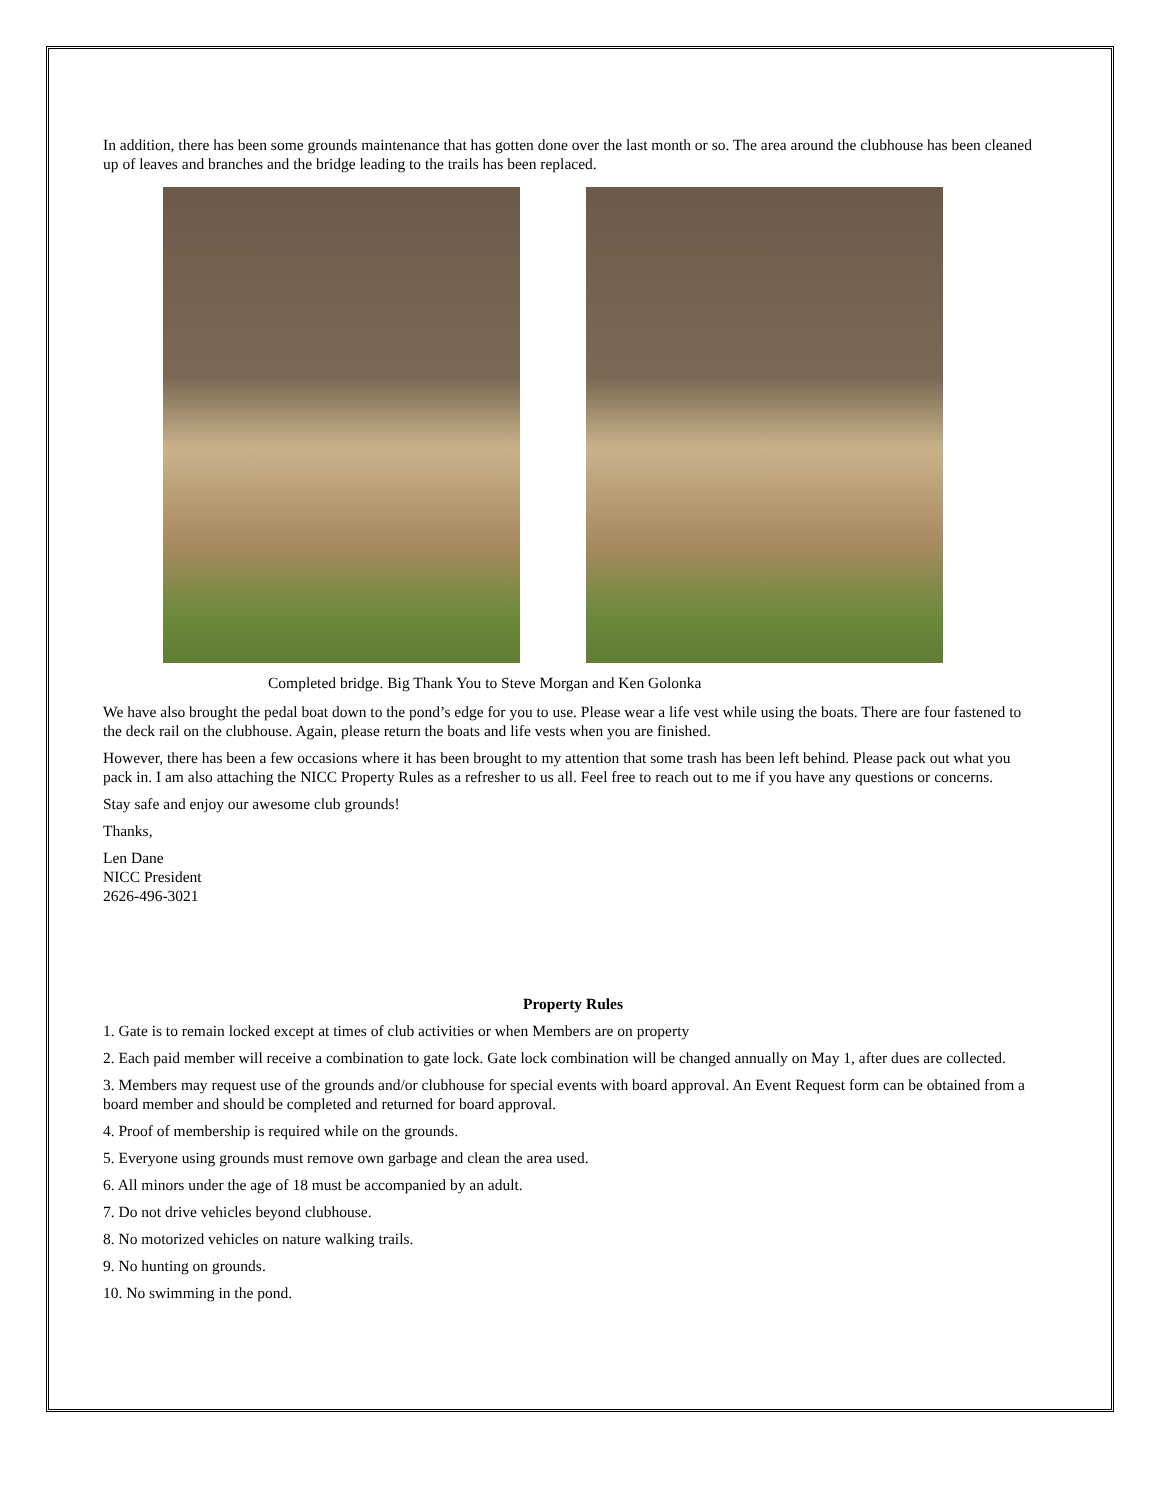In addition, there has been some grounds maintenance that has gotten done over the last month or so. The area around the clubhouse has been cleaned up of leaves and branches and the bridge leading to the trails has been replaced.
Completed bridge. Big Thank You to Steve Morgan and Ken Golonka
We have also brought the pedal boat down to the pond’s edge for you to use. Please wear a life vest while using the boats. There are four fastened to the deck rail on the clubhouse. Again, please return the boats and life vests when you are finished.
However, there has been a few occasions where it has been brought to my attention that some trash has been left behind. Please pack out what you pack in. I am also attaching the NICC Property Rules as a refresher to us all. Feel free to reach out to me if you have any questions or concerns.
Stay safe and enjoy our awesome club grounds!
Thanks,
Len Dane
NICC President
2626-496-3021
Property Rules
1. Gate is to remain locked except at times of club activities or when Members are on property
2. Each paid member will receive a combination to gate lock. Gate lock combination will be changed annually on May 1, after dues are collected.
3. Members may request use of the grounds and/or clubhouse for special events with board approval. An Event Request form can be obtained from a board member and should be completed and returned for board approval.
4. Proof of membership is required while on the grounds.
5. Everyone using grounds must remove own garbage and clean the area used.
6. All minors under the age of 18 must be accompanied by an adult.
7. Do not drive vehicles beyond clubhouse.
8. No motorized vehicles on nature walking trails.
9. No hunting on grounds.
10. No swimming in the pond.